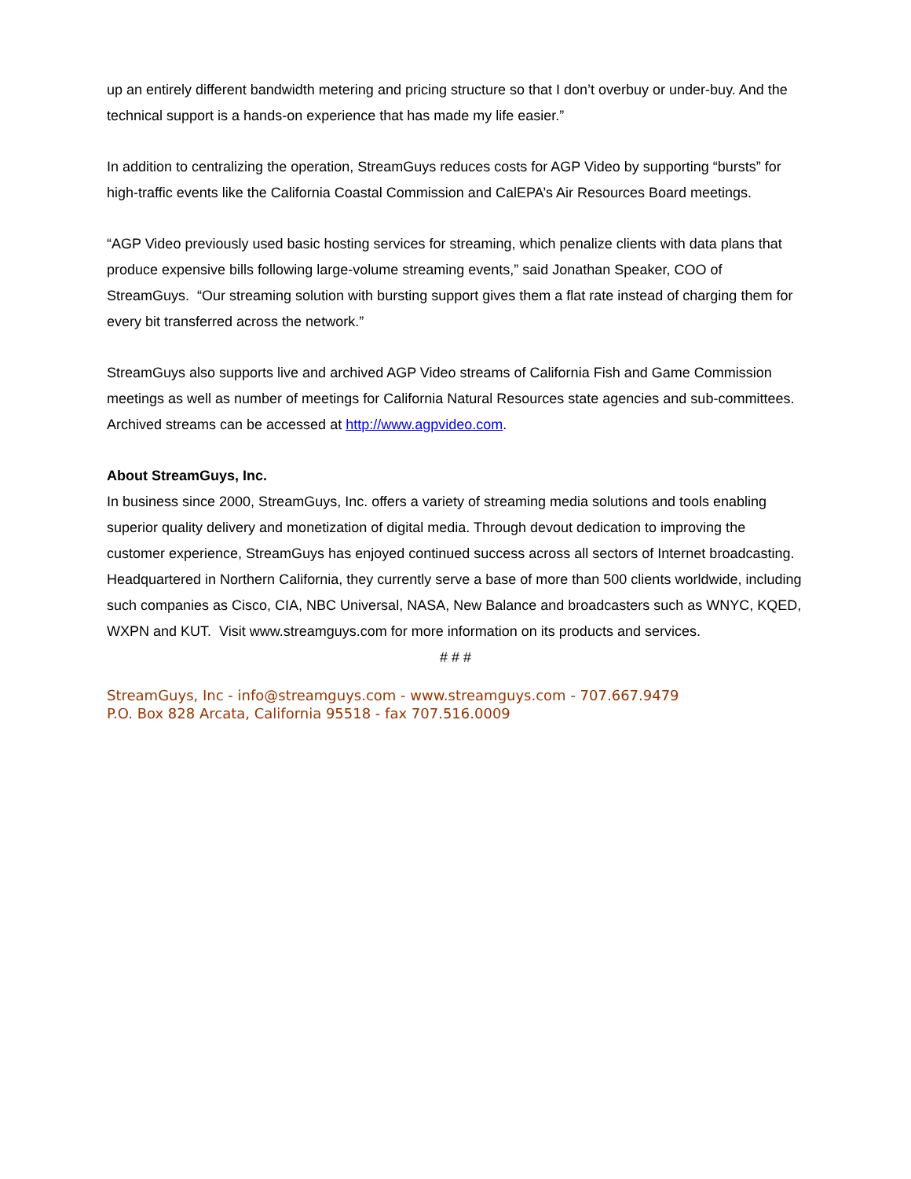up an entirely different bandwidth metering and pricing structure so that I don’t overbuy or under-buy. And the technical support is a hands-on experience that has made my life easier.”
In addition to centralizing the operation, StreamGuys reduces costs for AGP Video by supporting “bursts” for high-traffic events like the California Coastal Commission and CalEPA’s Air Resources Board meetings.
“AGP Video previously used basic hosting services for streaming, which penalize clients with data plans that produce expensive bills following large-volume streaming events,” said Jonathan Speaker, COO of StreamGuys. “Our streaming solution with bursting support gives them a flat rate instead of charging them for every bit transferred across the network.”
StreamGuys also supports live and archived AGP Video streams of California Fish and Game Commission meetings as well as number of meetings for California Natural Resources state agencies and sub-committees. Archived streams can be accessed at http://www.agpvideo.com.
About StreamGuys, Inc.
In business since 2000, StreamGuys, Inc. offers a variety of streaming media solutions and tools enabling superior quality delivery and monetization of digital media. Through devout dedication to improving the customer experience, StreamGuys has enjoyed continued success across all sectors of Internet broadcasting. Headquartered in Northern California, they currently serve a base of more than 500 clients worldwide, including such companies as Cisco, CIA, NBC Universal, NASA, New Balance and broadcasters such as WNYC, KQED, WXPN and KUT. Visit www.streamguys.com for more information on its products and services.
# # #
StreamGuys, Inc - info@streamguys.com - www.streamguys.com - 707.667.9479
P.O. Box 828 Arcata, California 95518 - fax 707.516.0009